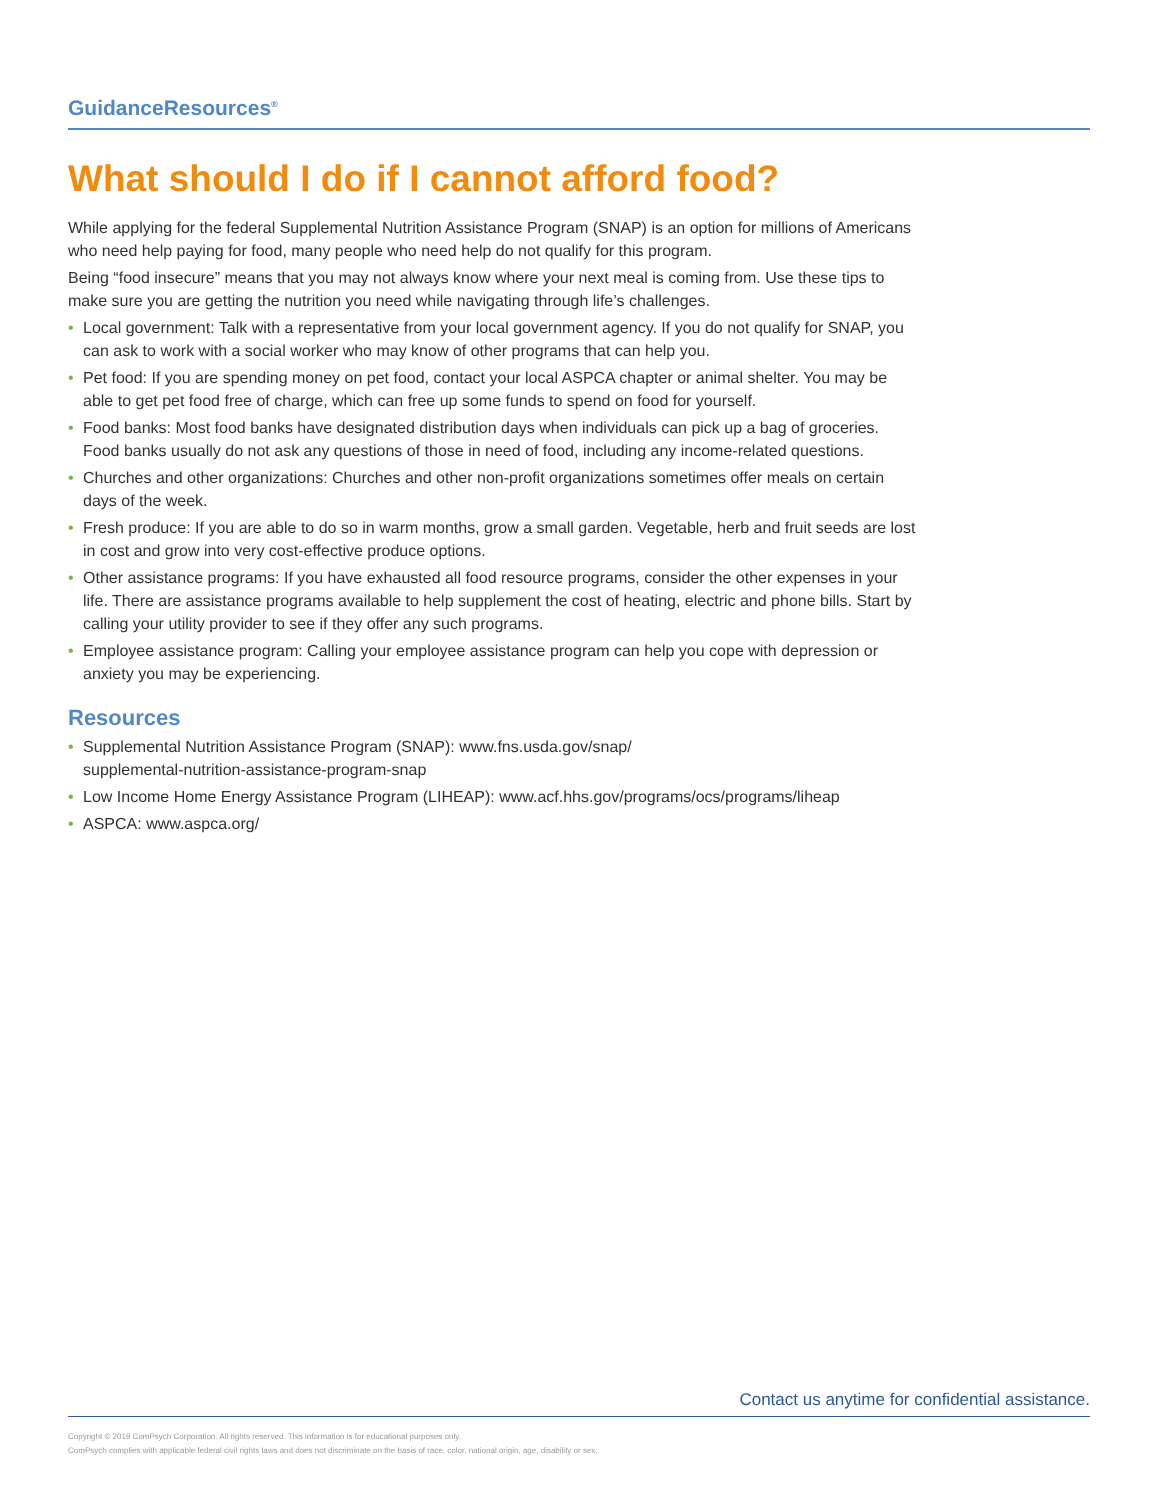GuidanceResources<sup>®</sup>
What should I do if I cannot afford food?
While applying for the federal Supplemental Nutrition Assistance Program (SNAP) is an option for millions of Americans who need help paying for food, many people who need help do not qualify for this program.
Being “food insecure” means that you may not always know where your next meal is coming from. Use these tips to make sure you are getting the nutrition you need while navigating through life’s challenges.
• Local government: Talk with a representative from your local government agency. If you do not qualify for SNAP, you can ask to work with a social worker who may know of other programs that can help you.
• Pet food: If you are spending money on pet food, contact your local ASPCA chapter or animal shelter. You may be able to get pet food free of charge, which can free up some funds to spend on food for yourself.
• Food banks: Most food banks have designated distribution days when individuals can pick up a bag of groceries. Food banks usually do not ask any questions of those in need of food, including any income-related questions.
• Churches and other organizations: Churches and other non-profit organizations sometimes offer meals on certain days of the week.
• Fresh produce: If you are able to do so in warm months, grow a small garden. Vegetable, herb and fruit seeds are lost in cost and grow into very cost-effective produce options.
• Other assistance programs: If you have exhausted all food resource programs, consider the other expenses in your life. There are assistance programs available to help supplement the cost of heating, electric and phone bills. Start by calling your utility provider to see if they offer any such programs.
• Employee assistance program: Calling your employee assistance program can help you cope with depression or anxiety you may be experiencing.
Resources
• Supplemental Nutrition Assistance Program (SNAP): www.fns.usda.gov/snap/
supplemental-nutrition-assistance-program-snap
• Low Income Home Energy Assistance Program (LIHEAP): www.acf.hhs.gov/programs/ocs/programs/liheap
• ASPCA: www.aspca.org/
Contact us anytime for confidential assistance.
Copyright © 2019 ComPsych Corporation. All rights reserved. This information is for educational purposes only.
ComPsych complies with applicable federal civil rights laws and does not discriminate on the basis of race, color, national origin, age, disability or sex.